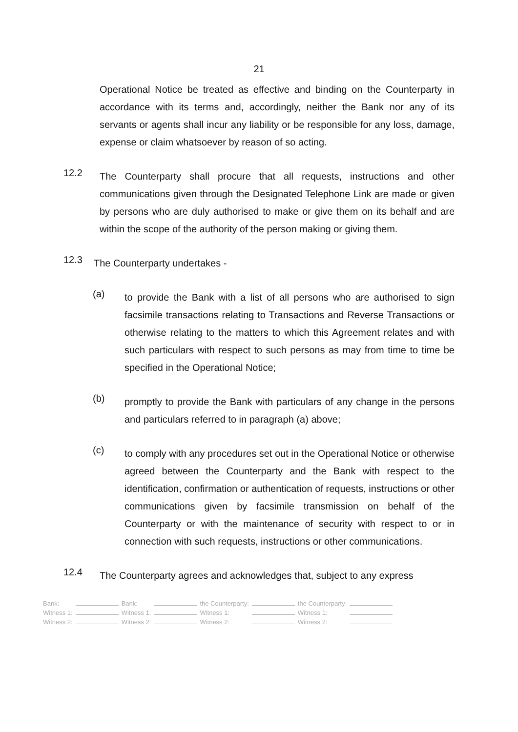21
Operational Notice be treated as effective and binding on the Counterparty in accordance with its terms and, accordingly, neither the Bank nor any of its servants or agents shall incur any liability or be responsible for any loss, damage, expense or claim whatsoever by reason of so acting.
12.2
The Counterparty shall procure that all requests, instructions and other communications given through the Designated Telephone Link are made or given by persons who are duly authorised to make or give them on its behalf and are within the scope of the authority of the person making or giving them.
12.3
The Counterparty undertakes -
(a)
to provide the Bank with a list of all persons who are authorised to sign facsimile transactions relating to Transactions and Reverse Transactions or otherwise relating to the matters to which this Agreement relates and with such particulars with respect to such persons as may from time to time be specified in the Operational Notice;
(b)
promptly to provide the Bank with particulars of any change in the persons and particulars referred to in paragraph (a) above;
(c)
to comply with any procedures set out in the Operational Notice or otherwise agreed between the Counterparty and the Bank with respect to the identification, confirmation or authentication of requests, instructions or other communications given by facsimile transmission on behalf of the Counterparty or with the maintenance of security with respect to or in connection with such requests, instructions or other communications.
12.4
The Counterparty agrees and acknowledges that, subject to any express
| Bank: | | Bank: | | the Counterparty: | | the Counterparty: | |
| Witness 1: | | Witness 1: | | Witness 1: | | Witness 1: | |
| Witness 2: | | Witness 2: | | Witness 2: | | Witness 2: | |